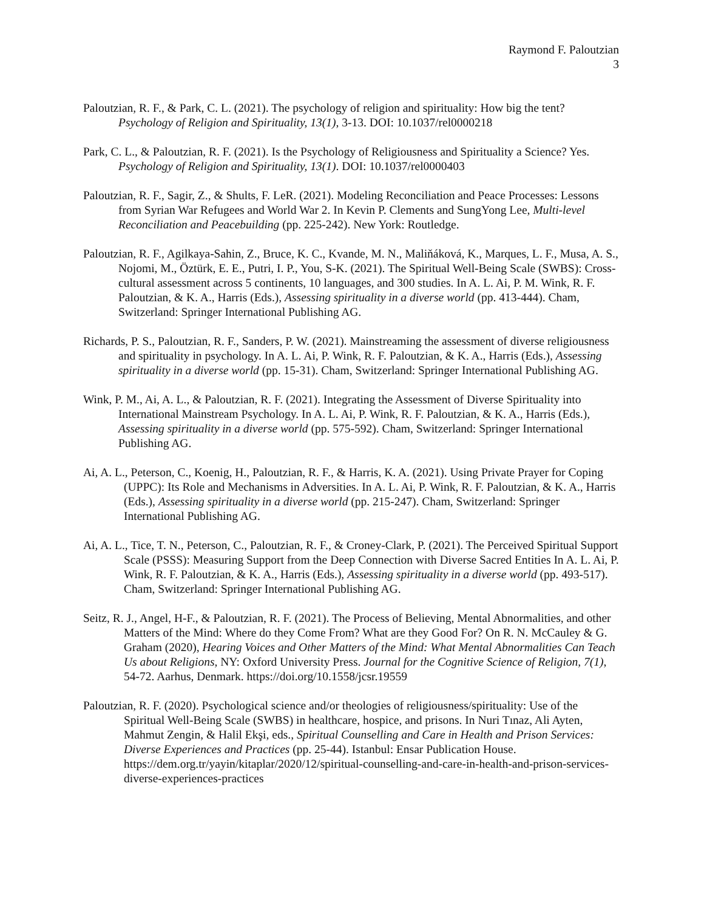Raymond F. Paloutzian
3
Paloutzian, R. F., & Park, C. L. (2021). The psychology of religion and spirituality: How big the tent? Psychology of Religion and Spirituality, 13(1), 3-13. DOI: 10.1037/rel0000218
Park, C. L., & Paloutzian, R. F. (2021). Is the Psychology of Religiousness and Spirituality a Science? Yes. Psychology of Religion and Spirituality, 13(1). DOI: 10.1037/rel0000403
Paloutzian, R. F., Sagir, Z., & Shults, F. LeR. (2021). Modeling Reconciliation and Peace Processes: Lessons from Syrian War Refugees and World War 2. In Kevin P. Clements and SungYong Lee, Multi-level Reconciliation and Peacebuilding (pp. 225-242). New York: Routledge.
Paloutzian, R. F., Agilkaya-Sahin, Z., Bruce, K. C., Kvande, M. N., Maliňáková, K., Marques, L. F., Musa, A. S., Nojomi, M., Öztürk, E. E., Putri, I. P., You, S-K. (2021). The Spiritual Well-Being Scale (SWBS): Cross-cultural assessment across 5 continents, 10 languages, and 300 studies. In A. L. Ai, P. M. Wink, R. F. Paloutzian, & K. A., Harris (Eds.), Assessing spirituality in a diverse world (pp. 413-444). Cham, Switzerland: Springer International Publishing AG.
Richards, P. S., Paloutzian, R. F., Sanders, P. W. (2021). Mainstreaming the assessment of diverse religiousness and spirituality in psychology. In A. L. Ai, P. Wink, R. F. Paloutzian, & K. A., Harris (Eds.), Assessing spirituality in a diverse world (pp. 15-31). Cham, Switzerland: Springer International Publishing AG.
Wink, P. M., Ai, A. L., & Paloutzian, R. F. (2021). Integrating the Assessment of Diverse Spirituality into International Mainstream Psychology. In A. L. Ai, P. Wink, R. F. Paloutzian, & K. A., Harris (Eds.), Assessing spirituality in a diverse world (pp. 575-592). Cham, Switzerland: Springer International Publishing AG.
Ai, A. L., Peterson, C., Koenig, H., Paloutzian, R. F., & Harris, K. A. (2021). Using Private Prayer for Coping (UPPC): Its Role and Mechanisms in Adversities. In A. L. Ai, P. Wink, R. F. Paloutzian, & K. A., Harris (Eds.), Assessing spirituality in a diverse world (pp. 215-247). Cham, Switzerland: Springer International Publishing AG.
Ai, A. L., Tice, T. N., Peterson, C., Paloutzian, R. F., & Croney-Clark, P. (2021). The Perceived Spiritual Support Scale (PSSS): Measuring Support from the Deep Connection with Diverse Sacred Entities In A. L. Ai, P. Wink, R. F. Paloutzian, & K. A., Harris (Eds.), Assessing spirituality in a diverse world (pp. 493-517). Cham, Switzerland: Springer International Publishing AG.
Seitz, R. J., Angel, H-F., & Paloutzian, R. F. (2021). The Process of Believing, Mental Abnormalities, and other Matters of the Mind: Where do they Come From? What are they Good For? On R. N. McCauley & G. Graham (2020), Hearing Voices and Other Matters of the Mind: What Mental Abnormalities Can Teach Us about Religions, NY: Oxford University Press. Journal for the Cognitive Science of Religion, 7(1), 54-72. Aarhus, Denmark. https://doi.org/10.1558/jcsr.19559
Paloutzian, R. F. (2020). Psychological science and/or theologies of religiousness/spirituality: Use of the Spiritual Well-Being Scale (SWBS) in healthcare, hospice, and prisons. In Nuri Tınaz, Ali Ayten, Mahmut Zengin, & Halil Ekşi, eds., Spiritual Counselling and Care in Health and Prison Services: Diverse Experiences and Practices (pp. 25-44). Istanbul: Ensar Publication House. https://dem.org.tr/yayin/kitaplar/2020/12/spiritual-counselling-and-care-in-health-and-prison-services-diverse-experiences-practices